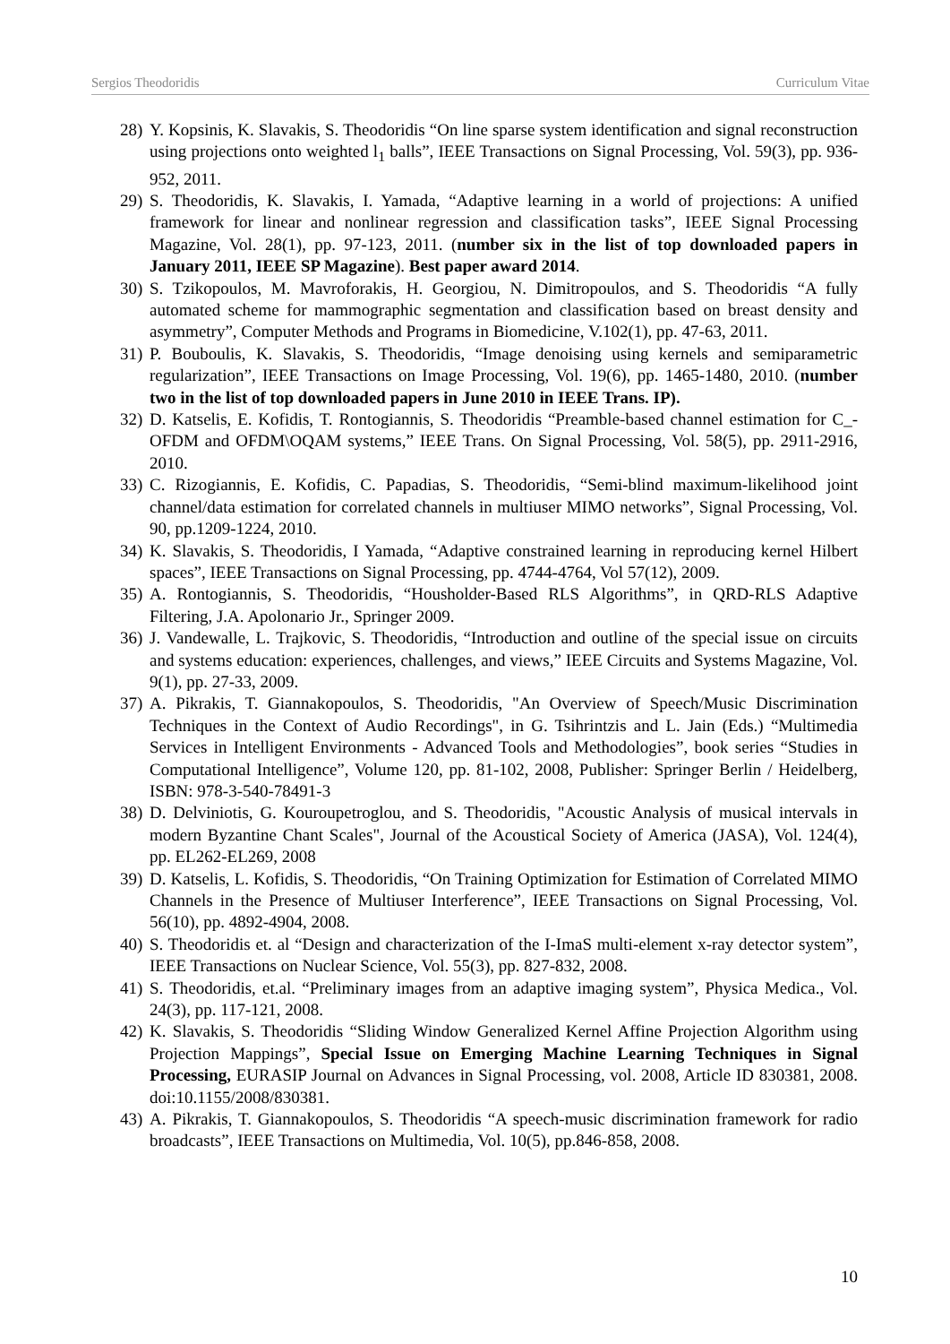Sergios Theodoridis Curriculum Vitae
28) Y. Kopsinis, K. Slavakis, S. Theodoridis “On line sparse system identification and signal reconstruction using projections onto weighted l<sub>1</sub> balls”, IEEE Transactions on Signal Processing, Vol. 59(3), pp. 936-952, 2011.
29) S. Theodoridis, K. Slavakis, I. Yamada, “Adaptive learning in a world of projections: A unified framework for linear and nonlinear regression and classification tasks”, IEEE Signal Processing Magazine, Vol. 28(1), pp. 97-123, 2011. (number six in the list of top downloaded papers in January 2011, IEEE SP Magazine). Best paper award 2014.
30) S. Tzikopoulos, M. Mavroforakis, H. Georgiou, N. Dimitropoulos, and S. Theodoridis “A fully automated scheme for mammographic segmentation and classification based on breast density and asymmetry”, Computer Methods and Programs in Biomedicine, V.102(1), pp. 47-63, 2011.
31) P. Bouboulis, K. Slavakis, S. Theodoridis, “Image denoising using kernels and semiparametric regularization”, IEEE Transactions on Image Processing, Vol. 19(6), pp. 1465-1480, 2010. (number two in the list of top downloaded papers in June 2010 in IEEE Trans. IP).
32) D. Katselis, E. Kofidis, T. Rontogiannis, S. Theodoridis “Preamble-based channel estimation for C_-OFDM and OFDM\OQAM systems,” IEEE Trans. On Signal Processing, Vol. 58(5), pp. 2911-2916, 2010.
33) C. Rizogiannis, E. Kofidis, C. Papadias, S. Theodoridis, “Semi-blind maximum-likelihood joint channel/data estimation for correlated channels in multiuser MIMO networks”, Signal Processing, Vol. 90, pp.1209-1224, 2010.
34) K. Slavakis, S. Theodoridis, I Yamada, “Adaptive constrained learning in reproducing kernel Hilbert spaces”, IEEE Transactions on Signal Processing, pp. 4744-4764, Vol 57(12), 2009.
35) A. Rontogiannis, S. Theodoridis, “Housholder-Based RLS Algorithms”, in QRD-RLS Adaptive Filtering, J.A. Apolonario Jr., Springer 2009.
36) J. Vandewalle, L. Trajkovic, S. Theodoridis, “Introduction and outline of the special issue on circuits and systems education: experiences, challenges, and views,” IEEE Circuits and Systems Magazine, Vol. 9(1), pp. 27-33, 2009.
37) A. Pikrakis, T. Giannakopoulos, S. Theodoridis, "An Overview of Speech/Music Discrimination Techniques in the Context of Audio Recordings", in G. Tsihrintzis and L. Jain (Eds.) “Multimedia Services in Intelligent Environments - Advanced Tools and Methodologies”, book series “Studies in Computational Intelligence”, Volume 120, pp. 81-102, 2008, Publisher: Springer Berlin / Heidelberg, ISBN: 978-3-540-78491-3
38) D. Delviniotis, G. Kouroupetroglou, and S. Theodoridis, "Acoustic Analysis of musical intervals in modern Byzantine Chant Scales", Journal of the Acoustical Society of America (JASA), Vol. 124(4), pp. EL262-EL269, 2008
39) D. Katselis, L. Kofidis, S. Theodoridis, “On Training Optimization for Estimation of Correlated MIMO Channels in the Presence of Multiuser Interference”, IEEE Transactions on Signal Processing, Vol. 56(10), pp. 4892-4904, 2008.
40) S. Theodoridis et. al “Design and characterization of the I-ImaS multi-element x-ray detector system”, IEEE Transactions on Nuclear Science, Vol. 55(3), pp. 827-832, 2008.
41) S. Theodoridis, et.al. “Preliminary images from an adaptive imaging system”, Physica Medica., Vol. 24(3), pp. 117-121, 2008.
42) K. Slavakis, S. Theodoridis “Sliding Window Generalized Kernel Affine Projection Algorithm using Projection Mappings”, Special Issue on Emerging Machine Learning Techniques in Signal Processing, EURASIP Journal on Advances in Signal Processing, vol. 2008, Article ID 830381, 2008. doi:10.1155/2008/830381.
43) A. Pikrakis, T. Giannakopoulos, S. Theodoridis “A speech-music discrimination framework for radio broadcasts”, IEEE Transactions on Multimedia, Vol. 10(5), pp.846-858, 2008.
10